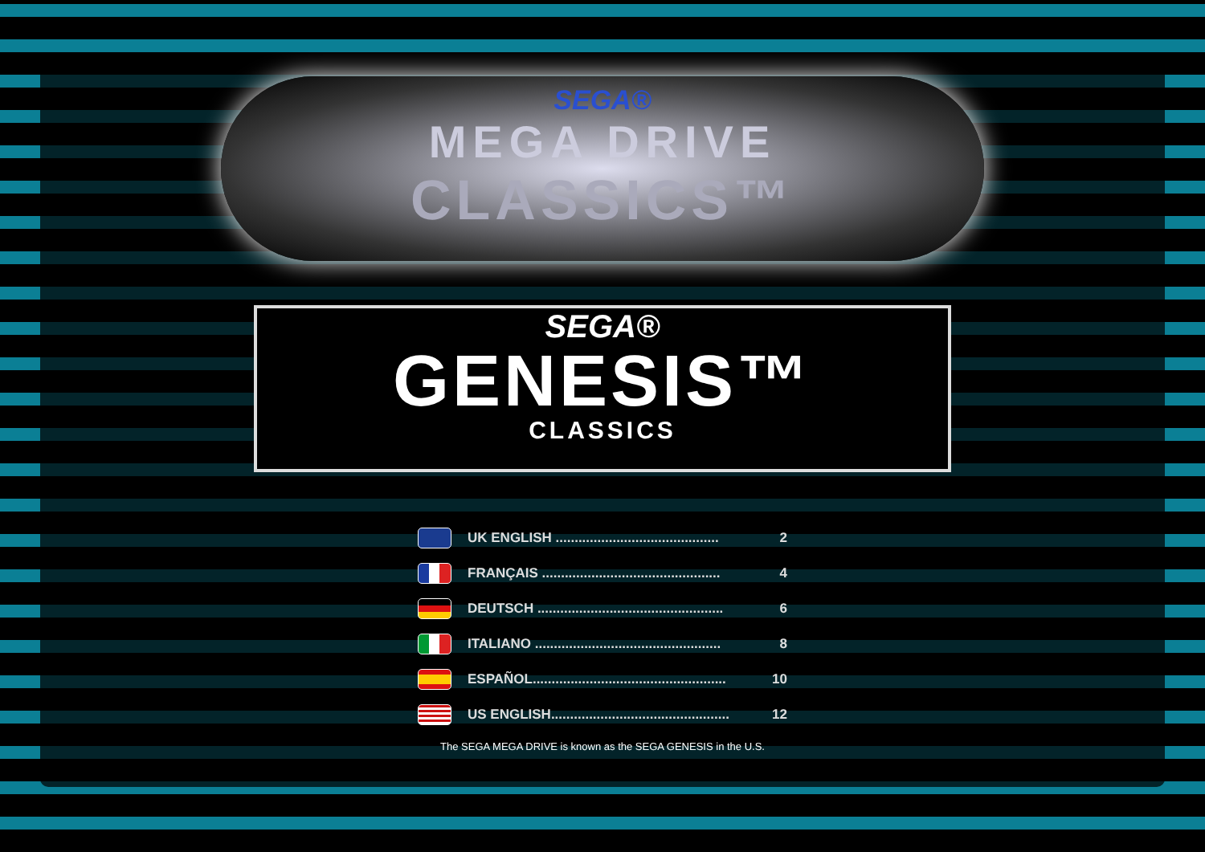SEGA®
MEGA DRIVE
CLASSICS™
SEGA®
GENESIS™
CLASSICS
UK ENGLISH ........................................... 2
FRANÇAIS ............................................... 4
DEUTSCH ................................................. 6
ITALIANO ................................................. 8
ESPAÑOL................................................... 10
US ENGLISH............................................... 12
The SEGA MEGA DRIVE is known as the SEGA GENESIS in the U.S.